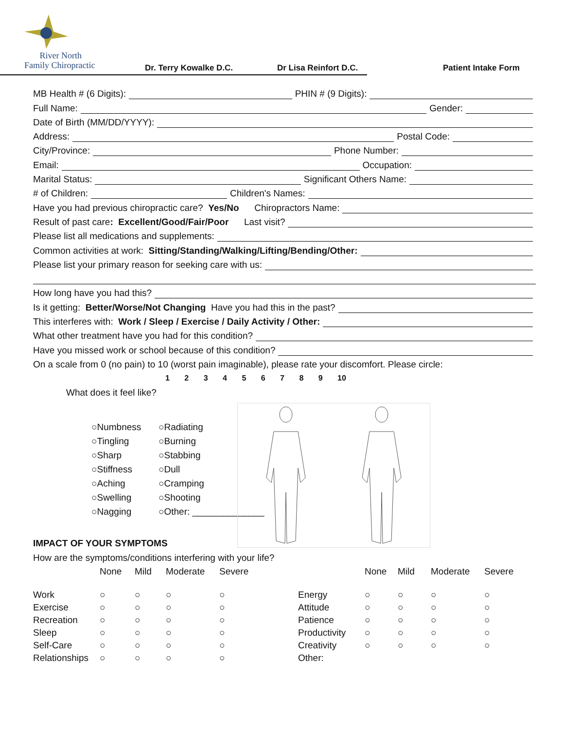River North
Family Chiropractic
Dr. Terry Kowalke D.C. Dr Lisa Reinfort D.C. Patient Intake Form
MB Health # (6 Digits): PHIN # (9 Digits):
Full Name: Gender:
Date of Birth (MM/DD/YYYY):
Address: Postal Code:
City/Province: Phone Number:
Email: Occupation:
Marital Status: Significant Others Name:
# of Children: Children's Names:
Have you had previous chiropractic care? Yes/No Chiropractors Name:
Result of past care: Excellent/Good/Fair/Poor Last visit?
Please list all medications and supplements:
Common activities at work: Sitting/Standing/Walking/Lifting/Bending/Other:
Please list your primary reason for seeking care with us:
How long have you had this?
Is it getting: Better/Worse/Not Changing Have you had this in the past?
This interferes with: Work / Sleep / Exercise / Daily Activity / Other:
What other treatment have you had for this condition?
Have you missed work or school because of this condition?
On a scale from 0 (no pain) to 10 (worst pain imaginable), please rate your discomfort. Please circle:
1 2 3 4 5 6 7 8 9 10
What does it feel like?
○Numbness ○Radiating
○Tingling ○Burning
○Sharp ○Stabbing
○Stiffness ○Dull
○Aching ○Cramping
○Swelling ○Shooting
○Nagging ○Other: ______________
IMPACT OF YOUR SYMPTOMS
How are the symptoms/conditions interfering with your life?
| | None | Mild | Moderate | Severe | | None | Mild | Moderate | Severe |
| --- | --- | --- | --- | --- | --- | --- | --- | --- | --- |
| Work | ○ | ○ | ○ | ○ | Energy | ○ | ○ | ○ | ○ |
| Exercise | ○ | ○ | ○ | ○ | Attitude | ○ | ○ | ○ | ○ |
| Recreation | ○ | ○ | ○ | ○ | Patience | ○ | ○ | ○ | ○ |
| Sleep | ○ | ○ | ○ | ○ | Productivity | ○ | ○ | ○ | ○ |
| Self-Care | ○ | ○ | ○ | ○ | Creativity | ○ | ○ | ○ | ○ |
| Relationships | ○ | ○ | ○ | ○ | Other: | | | | |